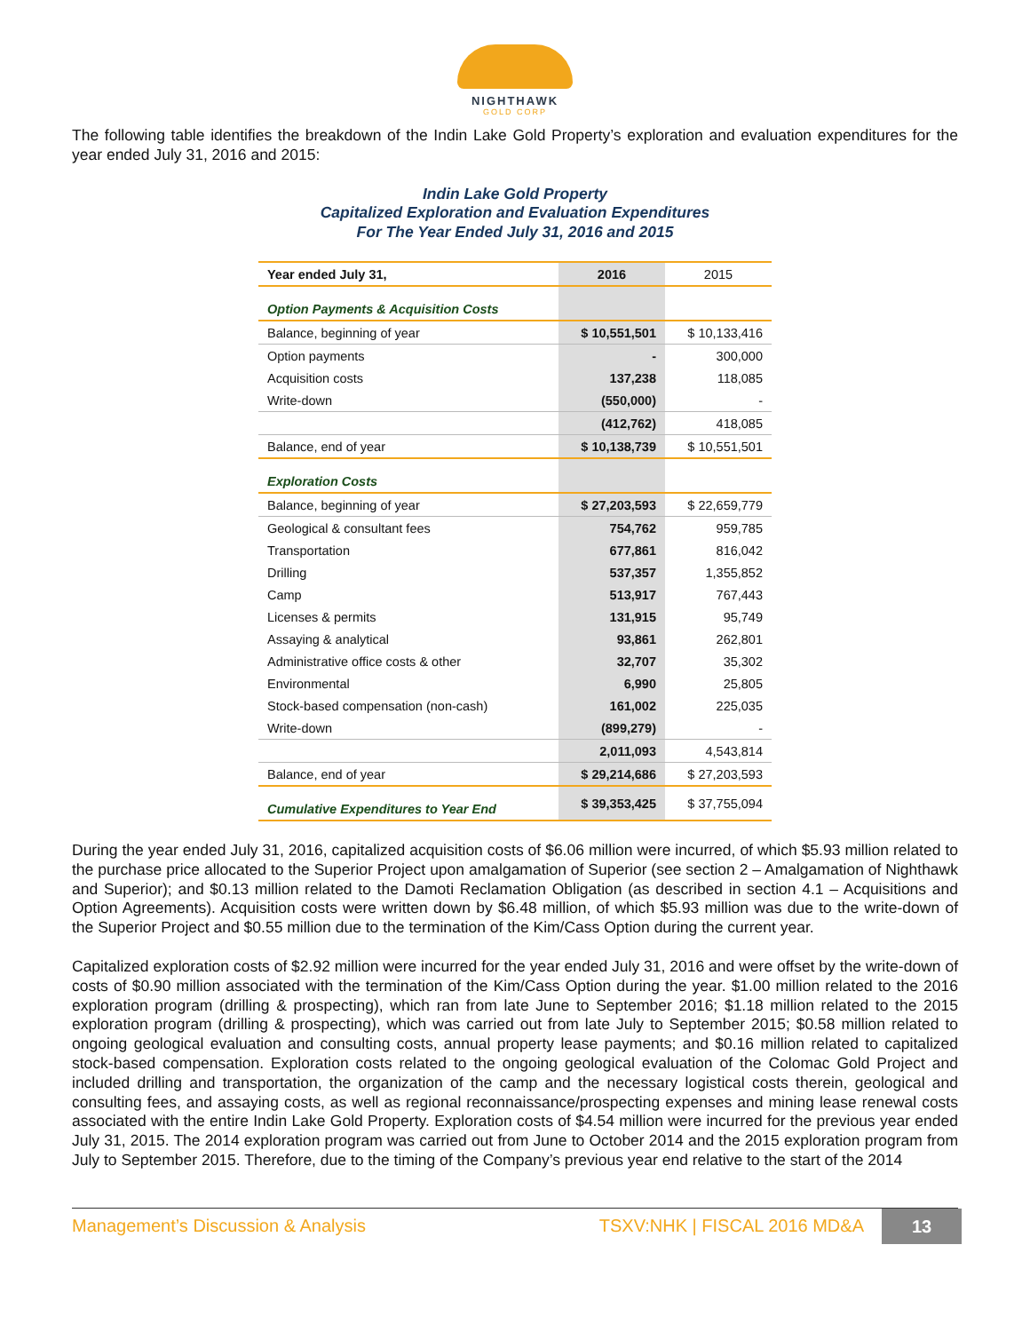NIGHTHAWK
GOLD CORP
The following table identifies the breakdown of the Indin Lake Gold Property’s exploration and evaluation expenditures for the year ended July 31, 2016 and 2015:
Indin Lake Gold Property
Capitalized Exploration and Evaluation Expenditures
For The Year Ended July 31, 2016 and 2015
| Year ended July 31, | 2016 | 2015 |
| --- | --- | --- |
| Option Payments & Acquisition Costs | | |
| Balance, beginning of year | $ 10,551,501 | $ 10,133,416 |
| Option payments | - | 300,000 |
| Acquisition costs | 137,238 | 118,085 |
| Write-down | (550,000) | - |
| | (412,762) | 418,085 |
| Balance, end of year | $ 10,138,739 | $ 10,551,501 |
| Exploration Costs | | |
| Balance, beginning of year | $ 27,203,593 | $ 22,659,779 |
| Geological & consultant fees | 754,762 | 959,785 |
| Transportation | 677,861 | 816,042 |
| Drilling | 537,357 | 1,355,852 |
| Camp | 513,917 | 767,443 |
| Licenses & permits | 131,915 | 95,749 |
| Assaying & analytical | 93,861 | 262,801 |
| Administrative office costs & other | 32,707 | 35,302 |
| Environmental | 6,990 | 25,805 |
| Stock-based compensation (non-cash) | 161,002 | 225,035 |
| Write-down | (899,279) | - |
| | 2,011,093 | 4,543,814 |
| Balance, end of year | $ 29,214,686 | $ 27,203,593 |
| Cumulative Expenditures to Year End | $ 39,353,425 | $ 37,755,094 |
During the year ended July 31, 2016, capitalized acquisition costs of $6.06 million were incurred, of which $5.93 million related to the purchase price allocated to the Superior Project upon amalgamation of Superior (see section 2 – Amalgamation of Nighthawk and Superior); and $0.13 million related to the Damoti Reclamation Obligation (as described in section 4.1 – Acquisitions and Option Agreements). Acquisition costs were written down by $6.48 million, of which $5.93 million was due to the write-down of the Superior Project and $0.55 million due to the termination of the Kim/Cass Option during the current year.
Capitalized exploration costs of $2.92 million were incurred for the year ended July 31, 2016 and were offset by the write-down of costs of $0.90 million associated with the termination of the Kim/Cass Option during the year. $1.00 million related to the 2016 exploration program (drilling & prospecting), which ran from late June to September 2016; $1.18 million related to the 2015 exploration program (drilling & prospecting), which was carried out from late July to September 2015; $0.58 million related to ongoing geological evaluation and consulting costs, annual property lease payments; and $0.16 million related to capitalized stock-based compensation. Exploration costs related to the ongoing geological evaluation of the Colomac Gold Project and included drilling and transportation, the organization of the camp and the necessary logistical costs therein, geological and consulting fees, and assaying costs, as well as regional reconnaissance/prospecting expenses and mining lease renewal costs associated with the entire Indin Lake Gold Property. Exploration costs of $4.54 million were incurred for the previous year ended July 31, 2015. The 2014 exploration program was carried out from June to October 2014 and the 2015 exploration program from July to September 2015. Therefore, due to the timing of the Company’s previous year end relative to the start of the 2014
Management’s Discussion & Analysis TSXV:NHK | FISCAL 2016 MD&A 13